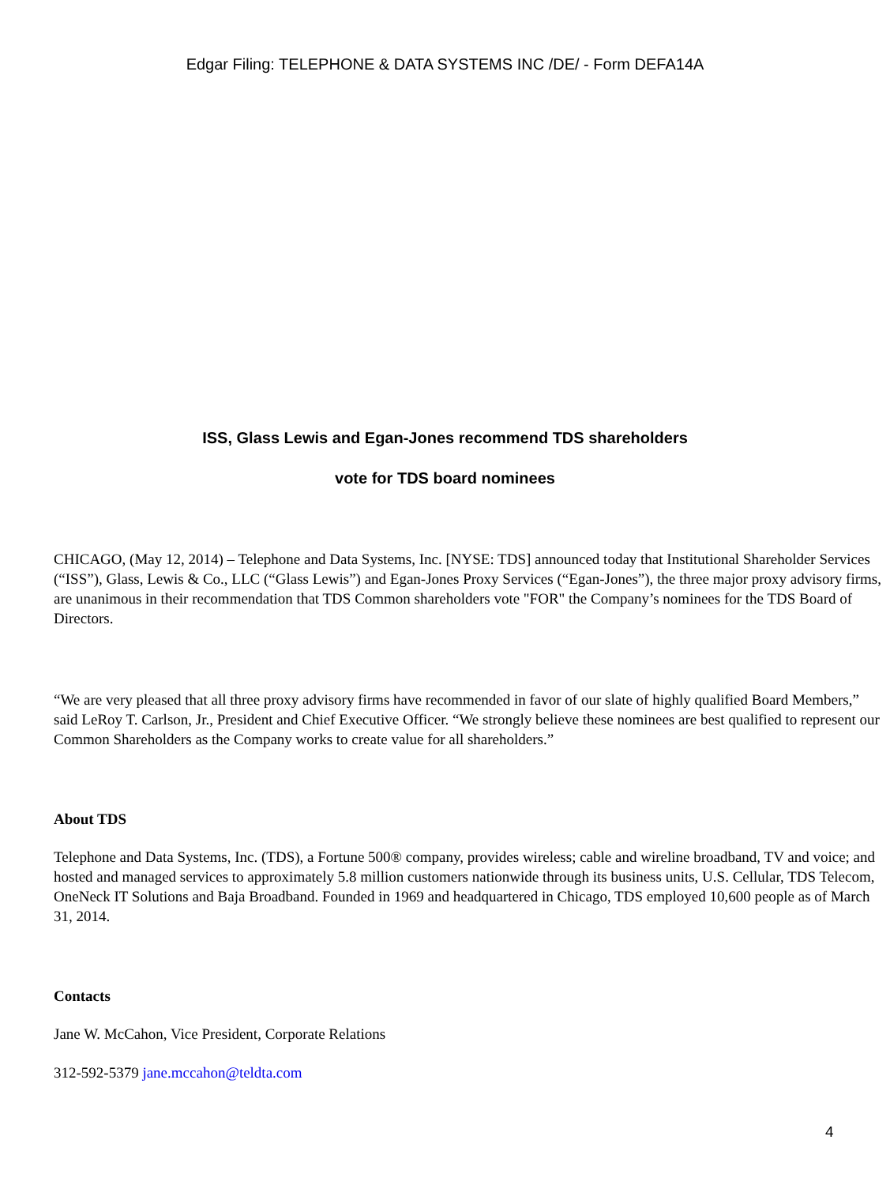Edgar Filing: TELEPHONE & DATA SYSTEMS INC /DE/ - Form DEFA14A
ISS, Glass Lewis and Egan-Jones recommend TDS shareholders
vote for TDS board nominees
CHICAGO, (May 12, 2014) – Telephone and Data Systems, Inc. [NYSE: TDS] announced today that Institutional Shareholder Services (“ISS”), Glass, Lewis & Co., LLC (“Glass Lewis”) and Egan-Jones Proxy Services (“Egan-Jones”), the three major proxy advisory firms, are unanimous in their recommendation that TDS Common shareholders vote "FOR" the Company’s nominees for the TDS Board of Directors.
“We are very pleased that all three proxy advisory firms have recommended in favor of our slate of highly qualified Board Members,” said LeRoy T. Carlson, Jr., President and Chief Executive Officer. “We strongly believe these nominees are best qualified to represent our Common Shareholders as the Company works to create value for all shareholders.”
About TDS
Telephone and Data Systems, Inc. (TDS), a Fortune 500® company, provides wireless; cable and wireline broadband, TV and voice; and hosted and managed services to approximately 5.8 million customers nationwide through its business units, U.S. Cellular, TDS Telecom, OneNeck IT Solutions and Baja Broadband. Founded in 1969 and headquartered in Chicago, TDS employed 10,600 people as of March 31, 2014.
Contacts
Jane W. McCahon, Vice President, Corporate Relations
312-592-5379 jane.mccahon@teldta.com
4